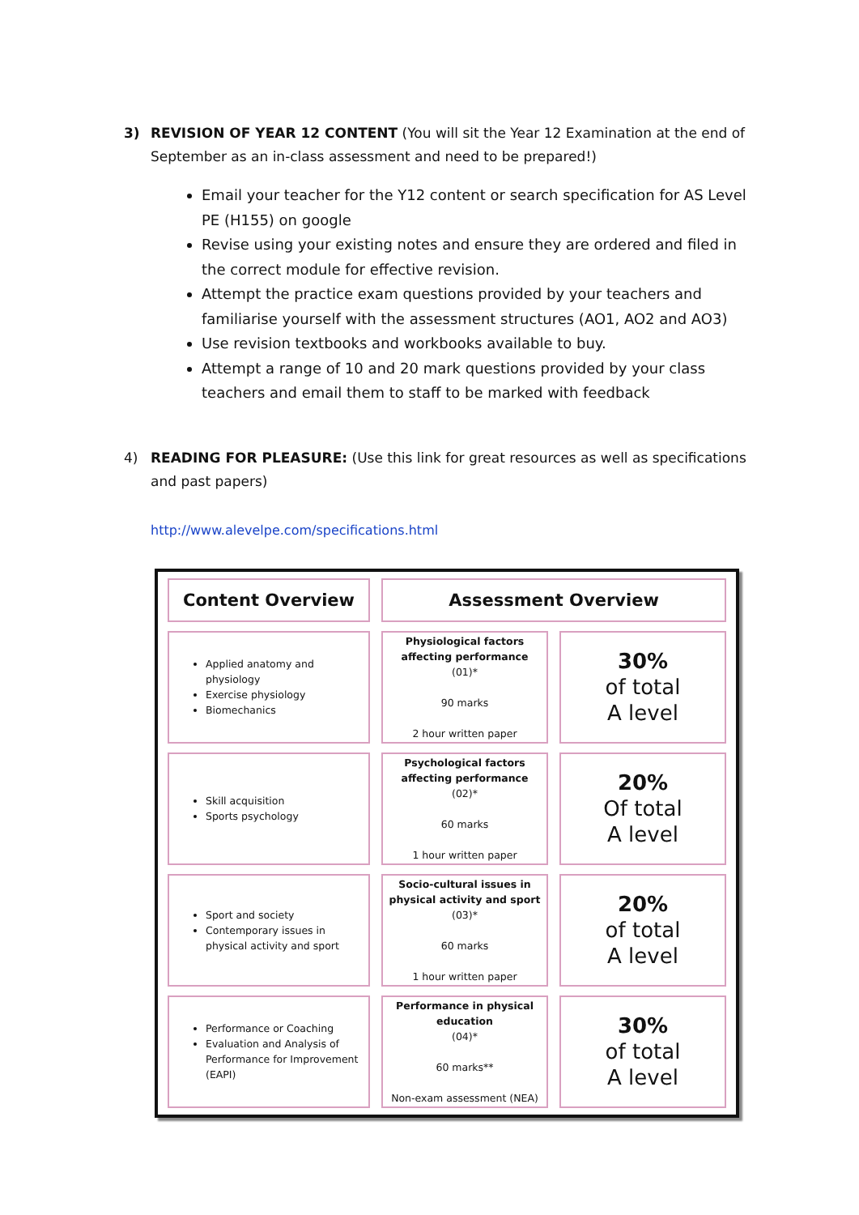3) REVISION OF YEAR 12 CONTENT (You will sit the Year 12 Examination at the end of September as an in-class assessment and need to be prepared!)
Email your teacher for the Y12 content or search specification for AS Level PE (H155) on google
Revise using your existing notes and ensure they are ordered and filed in the correct module for effective revision.
Attempt the practice exam questions provided by your teachers and familiarise yourself with the assessment structures (AO1, AO2 and AO3)
Use revision textbooks and workbooks available to buy.
Attempt a range of 10 and 20 mark questions provided by your class teachers and email them to staff to be marked with feedback
4) READING FOR PLEASURE: (Use this link for great resources as well as specifications and past papers)
http://www.alevelpe.com/specifications.html
| Content Overview | Assessment Overview | |
| Applied anatomy and physiology Exercise physiology Biomechanics | Physiological factors affecting performance (01)* 90 marks 2 hour written paper | 30% of total A level |
| Skill acquisition Sports psychology | Psychological factors affecting performance (02)* 60 marks 1 hour written paper | 20% Of total A level |
| Sport and society Contemporary issues in physical activity and sport | Socio-cultural issues in physical activity and sport (03)* 60 marks 1 hour written paper | 20% of total A level |
| Performance or Coaching Evaluation and Analysis of Performance for Improvement (EAPI) | Performance in physical education (04)* 60 marks** Non-exam assessment (NEA) | 30% of total A level |